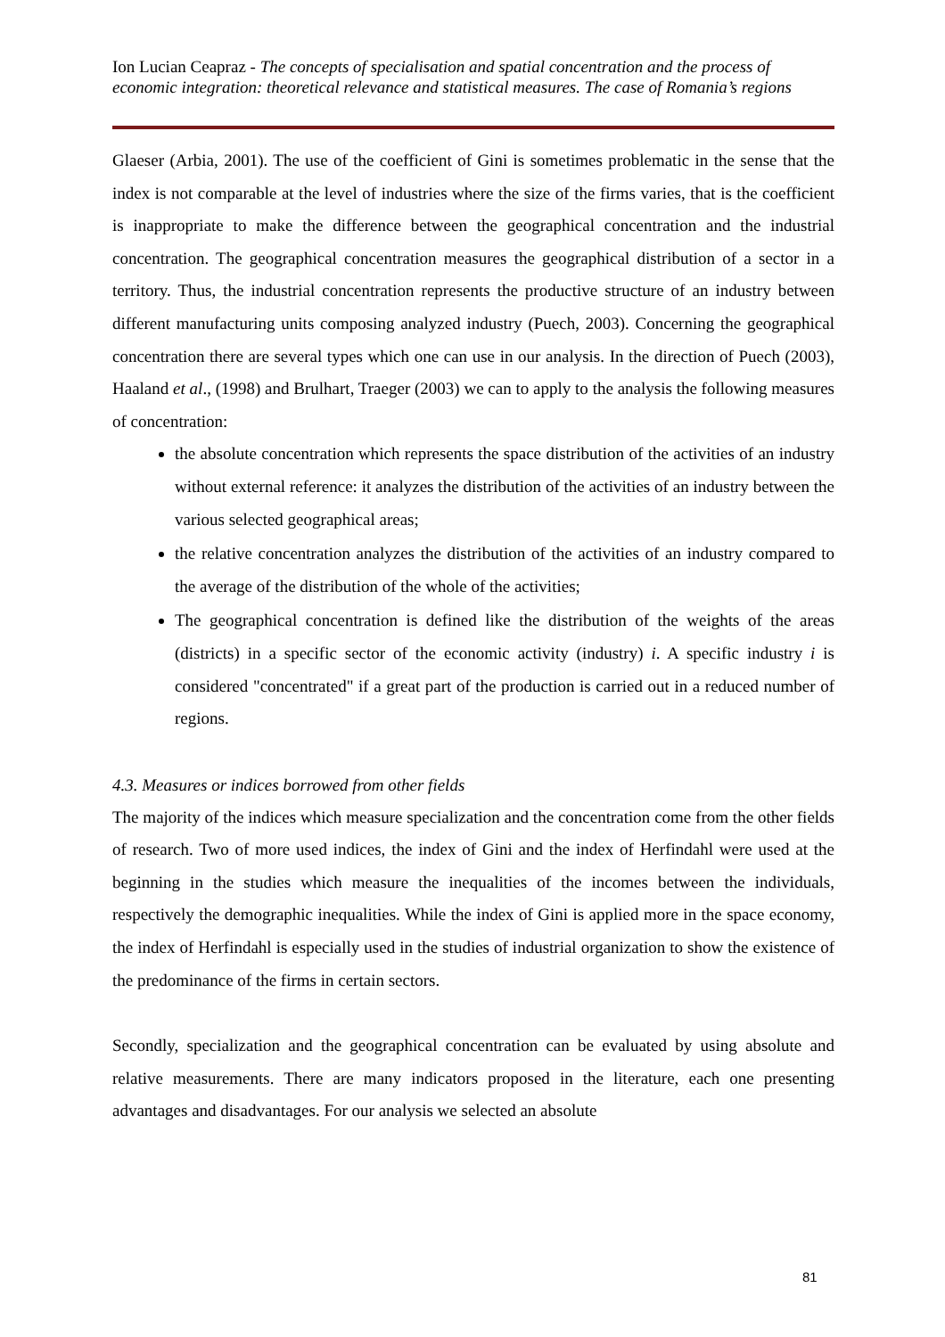Ion Lucian Ceapraz - The concepts of specialisation and spatial concentration and the process of economic integration: theoretical relevance and statistical measures. The case of Romania’s regions
Glaeser (Arbia, 2001). The use of the coefficient of Gini is sometimes problematic in the sense that the index is not comparable at the level of industries where the size of the firms varies, that is the coefficient is inappropriate to make the difference between the geographical concentration and the industrial concentration. The geographical concentration measures the geographical distribution of a sector in a territory. Thus, the industrial concentration represents the productive structure of an industry between different manufacturing units composing analyzed industry (Puech, 2003). Concerning the geographical concentration there are several types which one can use in our analysis. In the direction of Puech (2003), Haaland et al., (1998) and Brulhart, Traeger (2003) we can to apply to the analysis the following measures of concentration:
the absolute concentration which represents the space distribution of the activities of an industry without external reference: it analyzes the distribution of the activities of an industry between the various selected geographical areas;
the relative concentration analyzes the distribution of the activities of an industry compared to the average of the distribution of the whole of the activities;
The geographical concentration is defined like the distribution of the weights of the areas (districts) in a specific sector of the economic activity (industry) i. A specific industry i is considered "concentrated" if a great part of the production is carried out in a reduced number of regions.
4.3. Measures or indices borrowed from other fields
The majority of the indices which measure specialization and the concentration come from the other fields of research. Two of more used indices, the index of Gini and the index of Herfindahl were used at the beginning in the studies which measure the inequalities of the incomes between the individuals, respectively the demographic inequalities. While the index of Gini is applied more in the space economy, the index of Herfindahl is especially used in the studies of industrial organization to show the existence of the predominance of the firms in certain sectors.
Secondly, specialization and the geographical concentration can be evaluated by using absolute and relative measurements. There are many indicators proposed in the literature, each one presenting advantages and disadvantages. For our analysis we selected an absolute
81